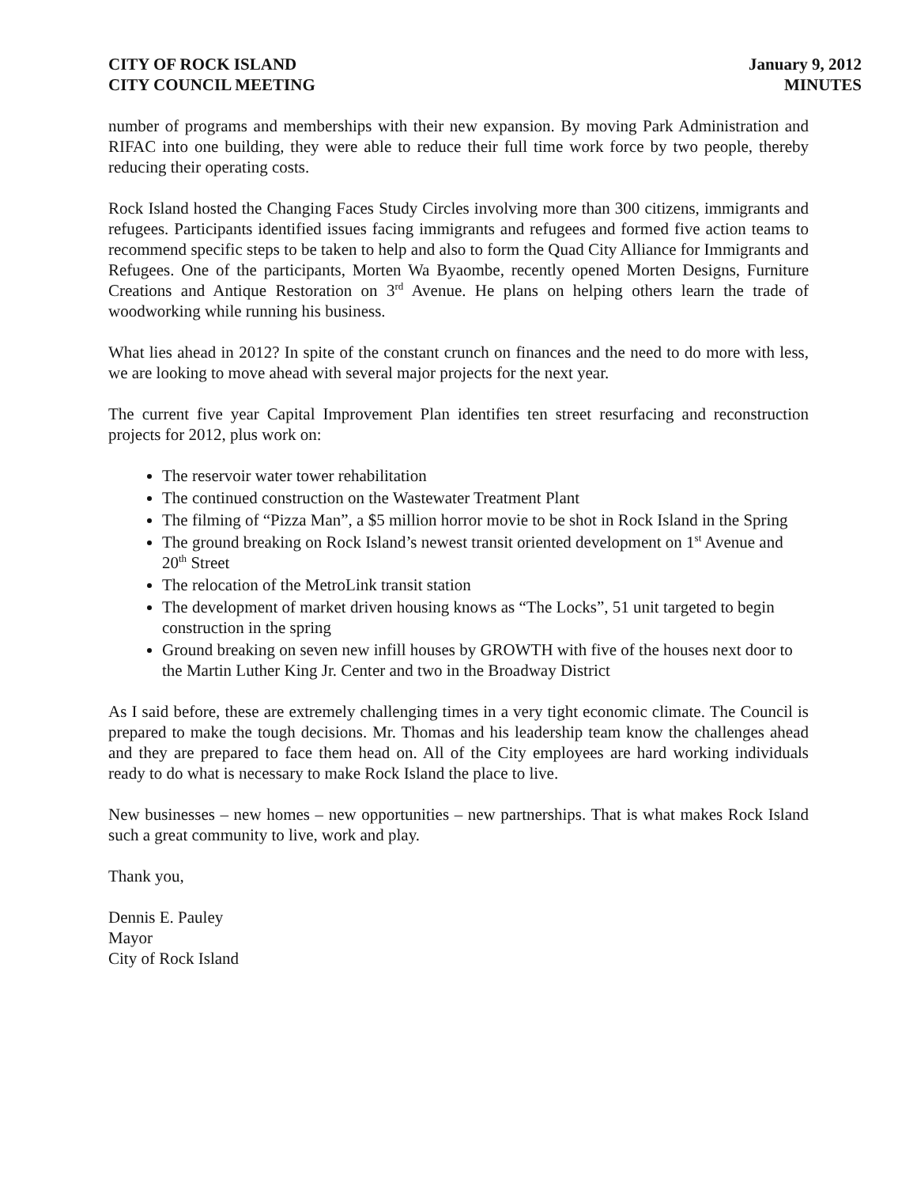CITY OF ROCK ISLAND
CITY COUNCIL MEETING
January 9, 2012
MINUTES
number of programs and memberships with their new expansion. By moving Park Administration and RIFAC into one building, they were able to reduce their full time work force by two people, thereby reducing their operating costs.
Rock Island hosted the Changing Faces Study Circles involving more than 300 citizens, immigrants and refugees. Participants identified issues facing immigrants and refugees and formed five action teams to recommend specific steps to be taken to help and also to form the Quad City Alliance for Immigrants and Refugees. One of the participants, Morten Wa Byaombe, recently opened Morten Designs, Furniture Creations and Antique Restoration on 3<sup>rd</sup> Avenue. He plans on helping others learn the trade of woodworking while running his business.
What lies ahead in 2012? In spite of the constant crunch on finances and the need to do more with less, we are looking to move ahead with several major projects for the next year.
The current five year Capital Improvement Plan identifies ten street resurfacing and reconstruction projects for 2012, plus work on:
The reservoir water tower rehabilitation
The continued construction on the Wastewater Treatment Plant
The filming of “Pizza Man”, a $5 million horror movie to be shot in Rock Island in the Spring
The ground breaking on Rock Island’s newest transit oriented development on 1<sup>st</sup> Avenue and 20<sup>th</sup> Street
The relocation of the MetroLink transit station
The development of market driven housing knows as “The Locks”, 51 unit targeted to begin construction in the spring
Ground breaking on seven new infill houses by GROWTH with five of the houses next door to the Martin Luther King Jr. Center and two in the Broadway District
As I said before, these are extremely challenging times in a very tight economic climate. The Council is prepared to make the tough decisions. Mr. Thomas and his leadership team know the challenges ahead and they are prepared to face them head on. All of the City employees are hard working individuals ready to do what is necessary to make Rock Island the place to live.
New businesses – new homes – new opportunities – new partnerships. That is what makes Rock Island such a great community to live, work and play.
Thank you,
Dennis E. Pauley
Mayor
City of Rock Island